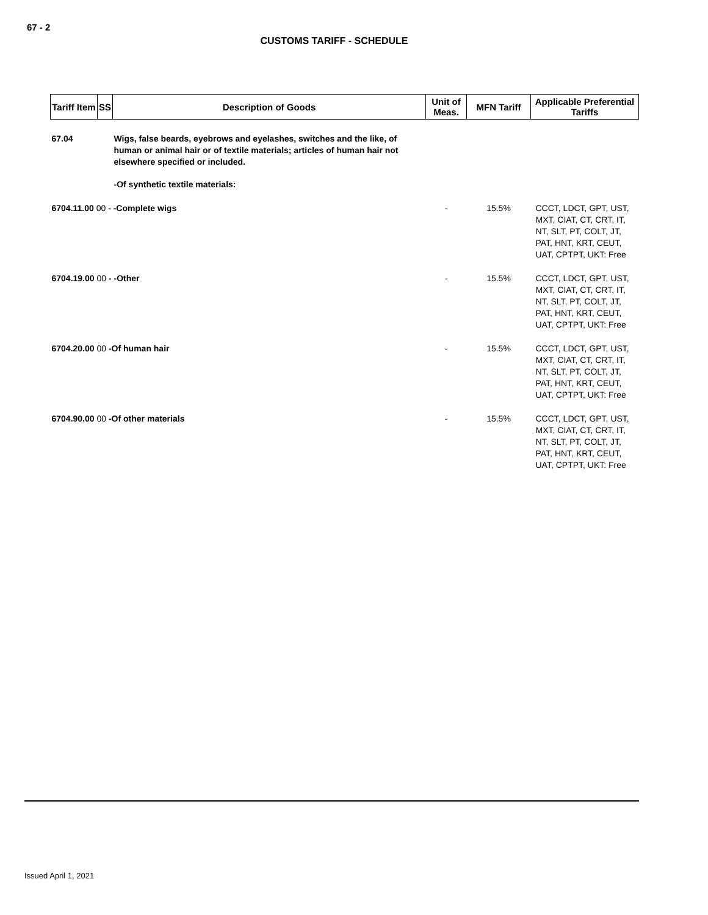67 - 2
CUSTOMS TARIFF - SCHEDULE
| Tariff Item | SS | Description of Goods | Unit of Meas. | MFN Tariff | Applicable Preferential Tariffs |
| --- | --- | --- | --- | --- | --- |
| 67.04 | | Wigs, false beards, eyebrows and eyelashes, switches and the like, of human or animal hair or of textile materials; articles of human hair not elsewhere specified or included. | | | |
| | | -Of synthetic textile materials: | | | |
| 6704.11.00 00 - -Complete wigs | | | - | 15.5% | CCCT, LDCT, GPT, UST, MXT, CIAT, CT, CRT, IT, NT, SLT, PT, COLT, JT, PAT, HNT, KRT, CEUT, UAT, CPTPT, UKT: Free |
| 6704.19.00 00 - -Other | | | - | 15.5% | CCCT, LDCT, GPT, UST, MXT, CIAT, CT, CRT, IT, NT, SLT, PT, COLT, JT, PAT, HNT, KRT, CEUT, UAT, CPTPT, UKT: Free |
| 6704.20.00 00 -Of human hair | | | - | 15.5% | CCCT, LDCT, GPT, UST, MXT, CIAT, CT, CRT, IT, NT, SLT, PT, COLT, JT, PAT, HNT, KRT, CEUT, UAT, CPTPT, UKT: Free |
| 6704.90.00 00 -Of other materials | | | - | 15.5% | CCCT, LDCT, GPT, UST, MXT, CIAT, CT, CRT, IT, NT, SLT, PT, COLT, JT, PAT, HNT, KRT, CEUT, UAT, CPTPT, UKT: Free |
Issued April 1, 2021